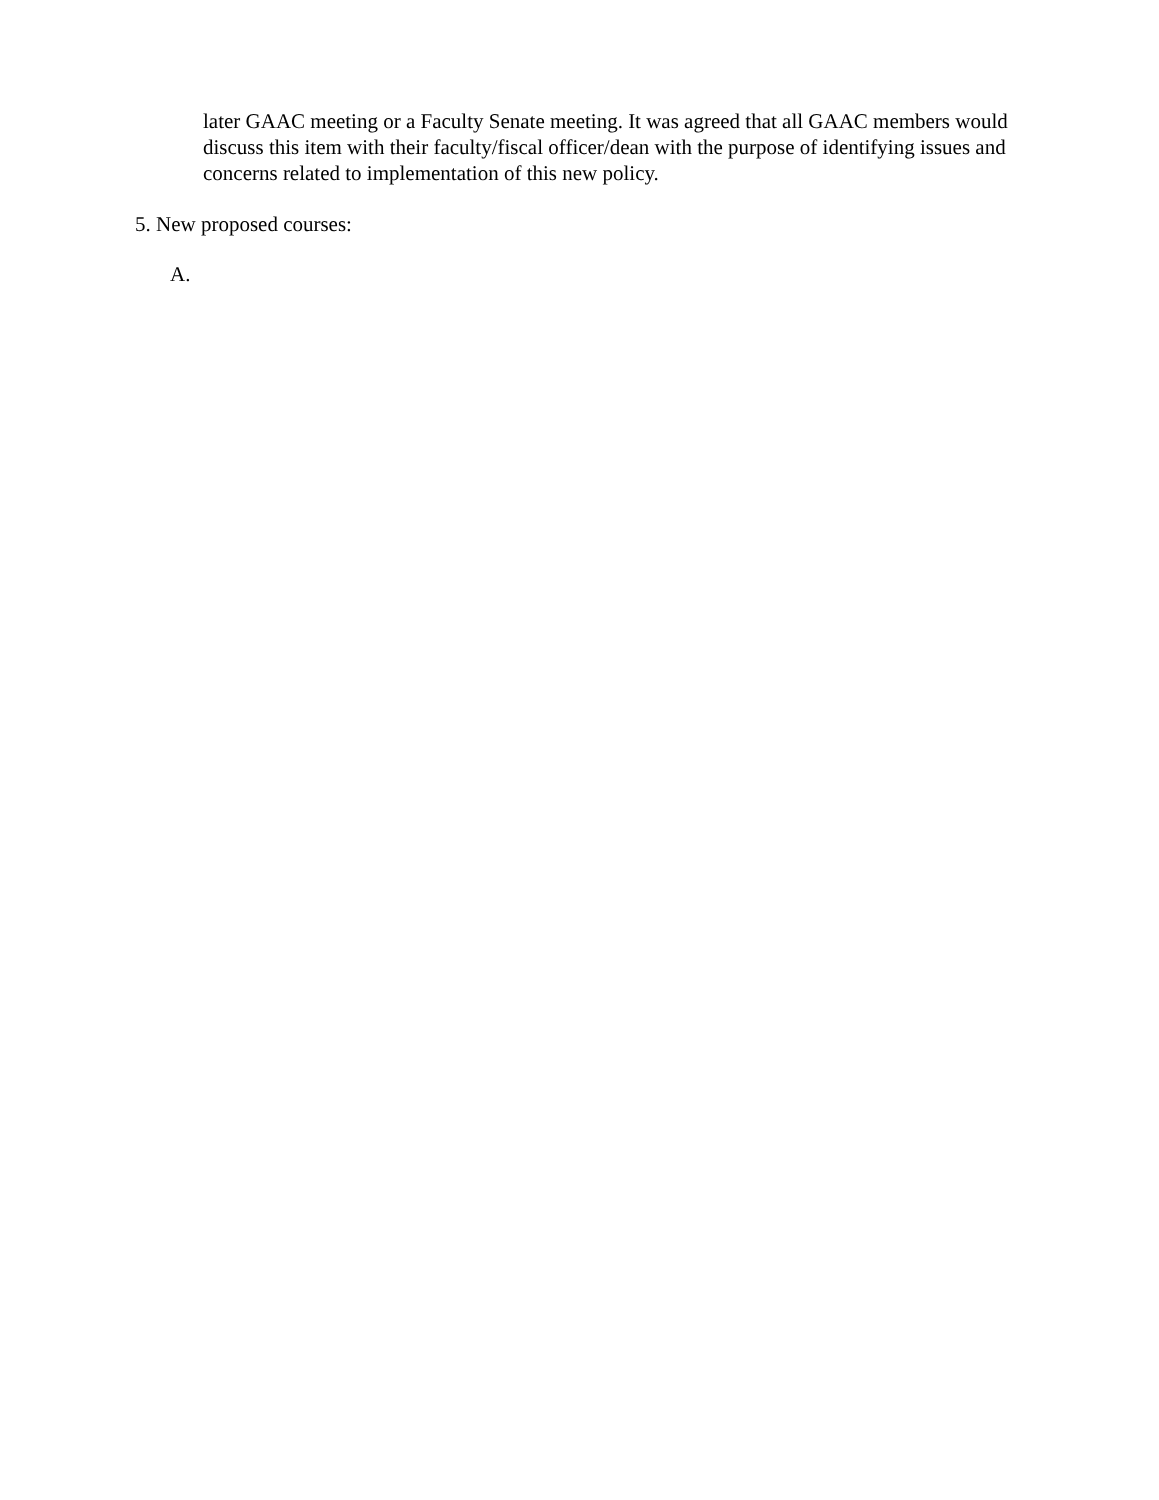later GAAC meeting or a Faculty Senate meeting. It was agreed that all GAAC members would discuss this item with their faculty/fiscal officer/dean with the purpose of identifying issues and concerns related to implementation of this new policy.
5. New proposed courses:
A.